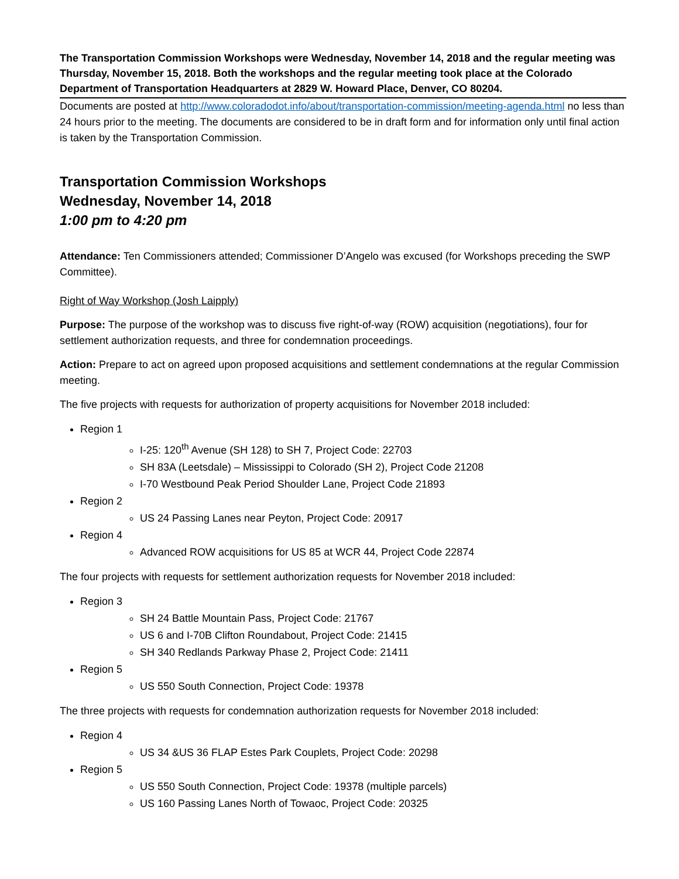The Transportation Commission Workshops were Wednesday, November 14, 2018 and the regular meeting was Thursday, November 15, 2018. Both the workshops and the regular meeting took place at the Colorado Department of Transportation Headquarters at 2829 W. Howard Place, Denver, CO 80204.
Documents are posted at http://www.coloradodot.info/about/transportation-commission/meeting-agenda.html no less than 24 hours prior to the meeting. The documents are considered to be in draft form and for information only until final action is taken by the Transportation Commission.
Transportation Commission Workshops
Wednesday, November 14, 2018
1:00 pm to 4:20 pm
Attendance: Ten Commissioners attended; Commissioner D’Angelo was excused (for Workshops preceding the SWP Committee).
Right of Way Workshop (Josh Laipply)
Purpose: The purpose of the workshop was to discuss five right-of-way (ROW) acquisition (negotiations), four for settlement authorization requests, and three for condemnation proceedings.
Action: Prepare to act on agreed upon proposed acquisitions and settlement condemnations at the regular Commission meeting.
The five projects with requests for authorization of property acquisitions for November 2018 included:
Region 1
I-25: 120<sup>th</sup> Avenue (SH 128) to SH 7, Project Code: 22703
SH 83A (Leetsdale) – Mississippi to Colorado (SH 2), Project Code 21208
I-70 Westbound Peak Period Shoulder Lane, Project Code 21893
Region 2
US 24 Passing Lanes near Peyton, Project Code: 20917
Region 4
Advanced ROW acquisitions for US 85 at WCR 44, Project Code 22874
The four projects with requests for settlement authorization requests for November 2018 included:
Region 3
SH 24 Battle Mountain Pass, Project Code: 21767
US 6 and I-70B Clifton Roundabout, Project Code: 21415
SH 340 Redlands Parkway Phase 2, Project Code: 21411
Region 5
US 550 South Connection, Project Code: 19378
The three projects with requests for condemnation authorization requests for November 2018 included:
Region 4
US 34 &US 36 FLAP Estes Park Couplets, Project Code: 20298
Region 5
US 550 South Connection, Project Code: 19378 (multiple parcels)
US 160 Passing Lanes North of Towaoc, Project Code: 20325